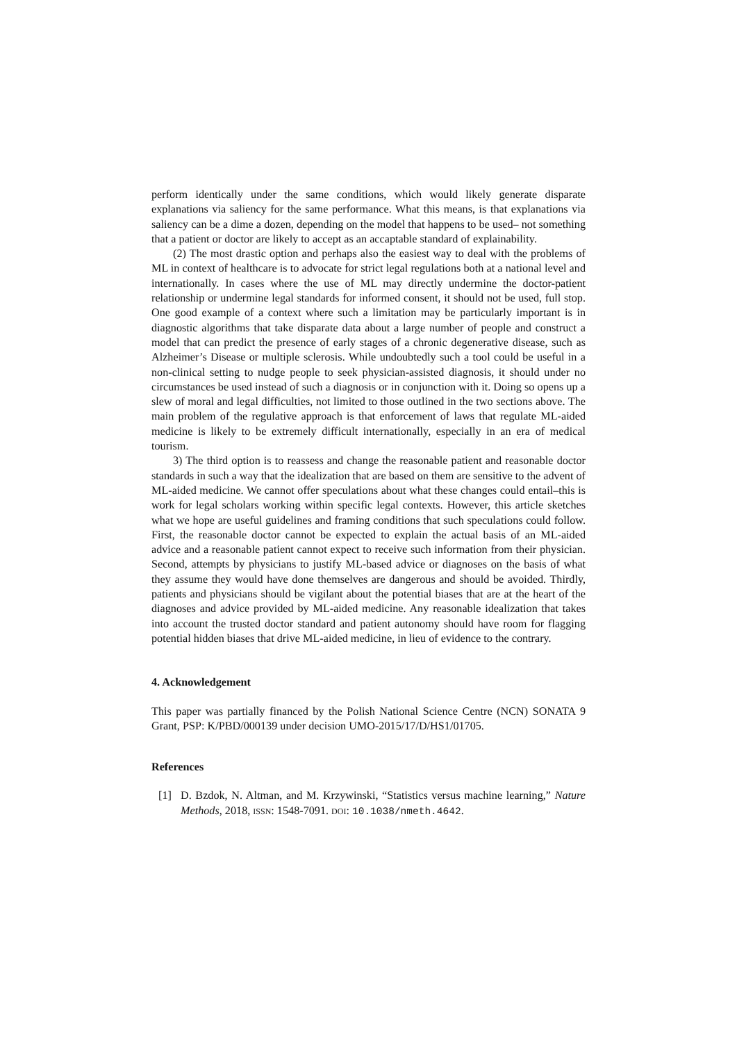perform identically under the same conditions, which would likely generate disparate explanations via saliency for the same performance. What this means, is that explanations via saliency can be a dime a dozen, depending on the model that happens to be used– not something that a patient or doctor are likely to accept as an accaptable standard of explainability.
(2) The most drastic option and perhaps also the easiest way to deal with the problems of ML in context of healthcare is to advocate for strict legal regulations both at a national level and internationally. In cases where the use of ML may directly undermine the doctor-patient relationship or undermine legal standards for informed consent, it should not be used, full stop. One good example of a context where such a limitation may be particularly important is in diagnostic algorithms that take disparate data about a large number of people and construct a model that can predict the presence of early stages of a chronic degenerative disease, such as Alzheimer’s Disease or multiple sclerosis. While undoubtedly such a tool could be useful in a non-clinical setting to nudge people to seek physician-assisted diagnosis, it should under no circumstances be used instead of such a diagnosis or in conjunction with it. Doing so opens up a slew of moral and legal difficulties, not limited to those outlined in the two sections above. The main problem of the regulative approach is that enforcement of laws that regulate ML-aided medicine is likely to be extremely difficult internationally, especially in an era of medical tourism.
3) The third option is to reassess and change the reasonable patient and reasonable doctor standards in such a way that the idealization that are based on them are sensitive to the advent of ML-aided medicine. We cannot offer speculations about what these changes could entail–this is work for legal scholars working within specific legal contexts. However, this article sketches what we hope are useful guidelines and framing conditions that such speculations could follow. First, the reasonable doctor cannot be expected to explain the actual basis of an ML-aided advice and a reasonable patient cannot expect to receive such information from their physician. Second, attempts by physicians to justify ML-based advice or diagnoses on the basis of what they assume they would have done themselves are dangerous and should be avoided. Thirdly, patients and physicians should be vigilant about the potential biases that are at the heart of the diagnoses and advice provided by ML-aided medicine. Any reasonable idealization that takes into account the trusted doctor standard and patient autonomy should have room for flagging potential hidden biases that drive ML-aided medicine, in lieu of evidence to the contrary.
4. Acknowledgement
This paper was partially financed by the Polish National Science Centre (NCN) SONATA 9 Grant, PSP: K/PBD/000139 under decision UMO-2015/17/D/HS1/01705.
References
[1] D. Bzdok, N. Altman, and M. Krzywinski, “Statistics versus machine learning,” Nature Methods, 2018, ISSN: 1548-7091. DOI: 10.1038/nmeth.4642.